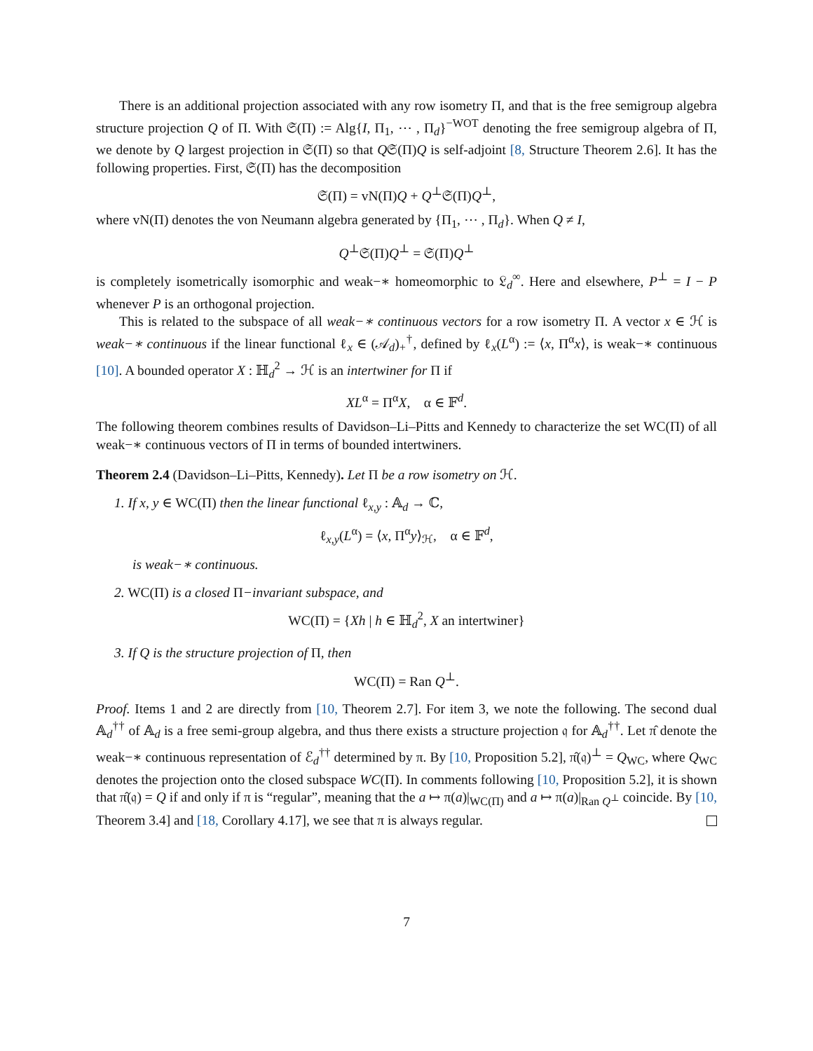There is an additional projection associated with any row isometry Π, and that is the free semigroup algebra structure projection Q of Π. With 𝔖(Π) := Alg{I, Π<sub>1</sub>, ⋯ , Π<sub>d</sub>}<sup>−WOT</sup> denoting the free semigroup algebra of Π, we denote by Q largest projection in 𝔖(Π) so that Q𝔖(Π)Q is self-adjoint [8, Structure Theorem 2.6]. It has the following properties. First, 𝔖(Π) has the decomposition
𝔖(Π) = vN(Π)Q + Q<sup>⊥</sup>𝔖(Π)Q<sup>⊥</sup>,
where vN(Π) denotes the von Neumann algebra generated by {Π<sub>1</sub>, ⋯ , Π<sub>d</sub>}. When Q ≠ I,
Q<sup>⊥</sup>𝔖(Π)Q<sup>⊥</sup> = 𝔖(Π)Q<sup>⊥</sup>
is completely isometrically isomorphic and weak−∗ homeomorphic to 𝔏<sub>d</sub><sup>∞</sup>. Here and elsewhere, P<sup>⊥</sup> = I − P whenever P is an orthogonal projection.
This is related to the subspace of all weak−∗ continuous vectors for a row isometry Π. A vector x ∈ ℋ is weak−∗ continuous if the linear functional ℓ<sub>x</sub> ∈ (𝒜<sub>d</sub>)<sub>+</sub><sup>†</sup>, defined by ℓ<sub>x</sub>(L<sup>α</sup>) := ⟨x, Π<sup>α</sup>x⟩, is weak−∗ continuous [10]. A bounded operator X : ℍ<sub>d</sub><sup>2</sup> → ℋ is an intertwiner for Π if
XL<sup>α</sup> = Π<sup>α</sup>X, α ∈ 𝔽<sup>d</sup>.
The following theorem combines results of Davidson–Li–Pitts and Kennedy to characterize the set WC(Π) of all weak−∗ continuous vectors of Π in terms of bounded intertwiners.
Theorem 2.4 (Davidson–Li–Pitts, Kennedy). Let Π be a row isometry on ℋ.
1. If x, y ∈ WC(Π) then the linear functional ℓ<sub>x,y</sub> : 𝔸<sub>d</sub> → ℂ,
ℓ<sub>x,y</sub>(L<sup>α</sup>) = ⟨x, Π<sup>α</sup>y⟩<sub>ℋ</sub>, α ∈ 𝔽<sup>d</sup>,
is weak−∗ continuous.
2. WC(Π) is a closed Π−invariant subspace, and
WC(Π) = {Xh | h ∈ ℍ<sub>d</sub><sup>2</sup>, X an intertwiner}
3. If Q is the structure projection of Π, then
WC(Π) = Ran Q<sup>⊥</sup>.
Proof. Items 1 and 2 are directly from [10, Theorem 2.7]. For item 3, we note the following. The second dual 𝔸<sub>d</sub><sup>††</sup> of 𝔸<sub>d</sub> is a free semi-group algebra, and thus there exists a structure projection 𝔮 for 𝔸<sub>d</sub><sup>††</sup>. Let π̂ denote the weak−∗ continuous representation of ℰ<sub>d</sub><sup>††</sup> determined by π. By [10, Proposition 5.2], π̂(𝔮)<sup>⊥</sup> = Q<sub>WC</sub>, where Q<sub>WC</sub> denotes the projection onto the closed subspace WC(Π). In comments following [10, Proposition 5.2], it is shown that π̂(𝔮) = Q if and only if π is “regular”, meaning that the a ↦ π(a)|<sub>WC(Π)</sub> and a ↦ π(a)|<sub>Ran Q<sup>⊥</sup></sub> coincide. By [10, Theorem 3.4] and [18, Corollary 4.17], we see that π is always regular.
7